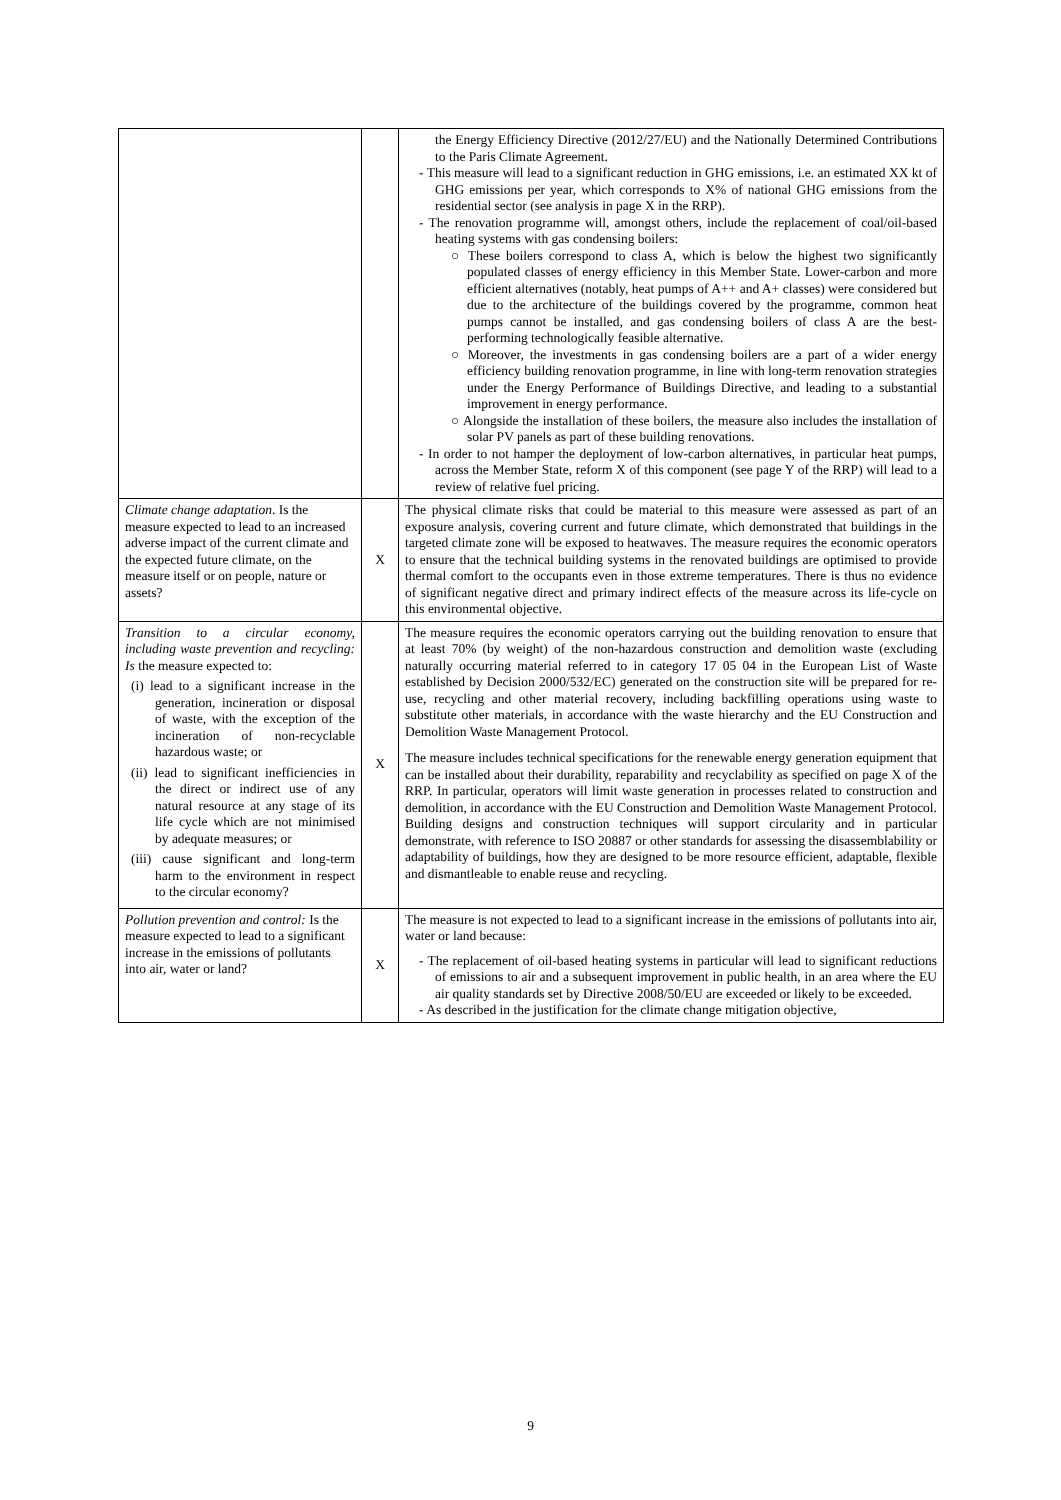| | | the Energy Efficiency Directive (2012/27/EU) and the Nationally Determined Contributions to the Paris Climate Agreement. - This measure will lead to a significant reduction in GHG emissions, i.e. an estimated XX kt of GHG emissions per year, which corresponds to X% of national GHG emissions from the residential sector (see analysis in page X in the RRP). - The renovation programme will, amongst others, include the replacement of coal/oil-based heating systems with gas condensing boilers: ○ These boilers correspond to class A, which is below the highest two significantly populated classes of energy efficiency in this Member State. Lower-carbon and more efficient alternatives (notably, heat pumps of A++ and A+ classes) were considered but due to the architecture of the buildings covered by the programme, common heat pumps cannot be installed, and gas condensing boilers of class A are the best-performing technologically feasible alternative. ○ Moreover, the investments in gas condensing boilers are a part of a wider energy efficiency building renovation programme, in line with long-term renovation strategies under the Energy Performance of Buildings Directive, and leading to a substantial improvement in energy performance. ○ Alongside the installation of these boilers, the measure also includes the installation of solar PV panels as part of these building renovations. - In order to not hamper the deployment of low-carbon alternatives, in particular heat pumps, across the Member State, reform X of this component (see page Y of the RRP) will lead to a review of relative fuel pricing. |
| Climate change adaptation . Is the measure expected to lead to an increased adverse impact of the current climate and the expected future climate, on the measure itself or on people, nature or assets? | X | The physical climate risks that could be material to this measure were assessed as part of an exposure analysis, covering current and future climate, which demonstrated that buildings in the targeted climate zone will be exposed to heatwaves. The measure requires the economic operators to ensure that the technical building systems in the renovated buildings are optimised to provide thermal comfort to the occupants even in those extreme temperatures. There is thus no evidence of significant negative direct and primary indirect effects of the measure across its life-cycle on this environmental objective. |
| Transition to a circular economy, including waste prevention and recycling: Is the measure expected to: (i) lead to a significant increase in the generation, incineration or disposal of waste, with the exception of the incineration of non-recyclable hazardous waste; or (ii) lead to significant inefficiencies in the direct or indirect use of any natural resource at any stage of its life cycle which are not minimised by adequate measures; or (iii) cause significant and long-term harm to the environment in respect to the circular economy? | X | The measure requires the economic operators carrying out the building renovation to ensure that at least 70% (by weight) of the non-hazardous construction and demolition waste (excluding naturally occurring material referred to in category 17 05 04 in the European List of Waste established by Decision 2000/532/EC) generated on the construction site will be prepared for re-use, recycling and other material recovery, including backfilling operations using waste to substitute other materials, in accordance with the waste hierarchy and the EU Construction and Demolition Waste Management Protocol. The measure includes technical specifications for the renewable energy generation equipment that can be installed about their durability, reparability and recyclability as specified on page X of the RRP. In particular, operators will limit waste generation in processes related to construction and demolition, in accordance with the EU Construction and Demolition Waste Management Protocol. Building designs and construction techniques will support circularity and in particular demonstrate, with reference to ISO 20887 or other standards for assessing the disassemblability or adaptability of buildings, how they are designed to be more resource efficient, adaptable, flexible and dismantleable to enable reuse and recycling. |
| Pollution prevention and control: Is the measure expected to lead to a significant increase in the emissions of pollutants into air, water or land? | X | The measure is not expected to lead to a significant increase in the emissions of pollutants into air, water or land because: - The replacement of oil-based heating systems in particular will lead to significant reductions of emissions to air and a subsequent improvement in public health, in an area where the EU air quality standards set by Directive 2008/50/EU are exceeded or likely to be exceeded. - As described in the justification for the climate change mitigation objective, |
9